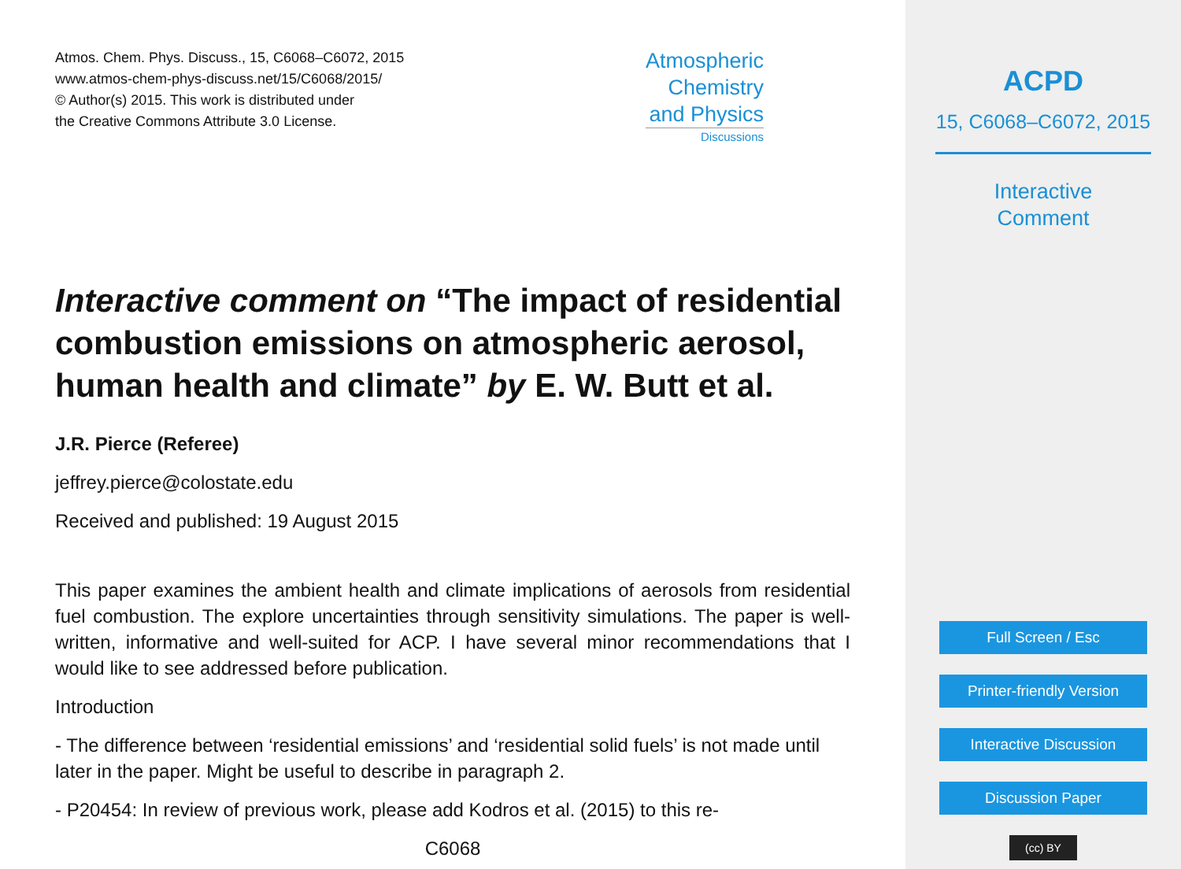Atmos. Chem. Phys. Discuss., 15, C6068–C6072, 2015
www.atmos-chem-phys-discuss.net/15/C6068/2015/
© Author(s) 2015. This work is distributed under
the Creative Commons Attribute 3.0 License.
Atmospheric
Chemistry
and Physics
Discussions
Interactive comment on “The impact of residential combustion emissions on atmospheric aerosol, human health and climate” by E. W. Butt et al.
J.R. Pierce (Referee)
jeffrey.pierce@colostate.edu
Received and published: 19 August 2015
This paper examines the ambient health and climate implications of aerosols from residential fuel combustion. The explore uncertainties through sensitivity simulations. The paper is well-written, informative and well-suited for ACP. I have several minor recommendations that I would like to see addressed before publication.
Introduction
- The difference between ‘residential emissions’ and ‘residential solid fuels’ is not made until later in the paper. Might be useful to describe in paragraph 2.
- P20454: In review of previous work, please add Kodros et al. (2015) to this re-
C6068
ACPD
15, C6068–C6072, 2015
Interactive
Comment
Full Screen / Esc
Printer-friendly Version
Interactive Discussion
Discussion Paper
(cc) BY